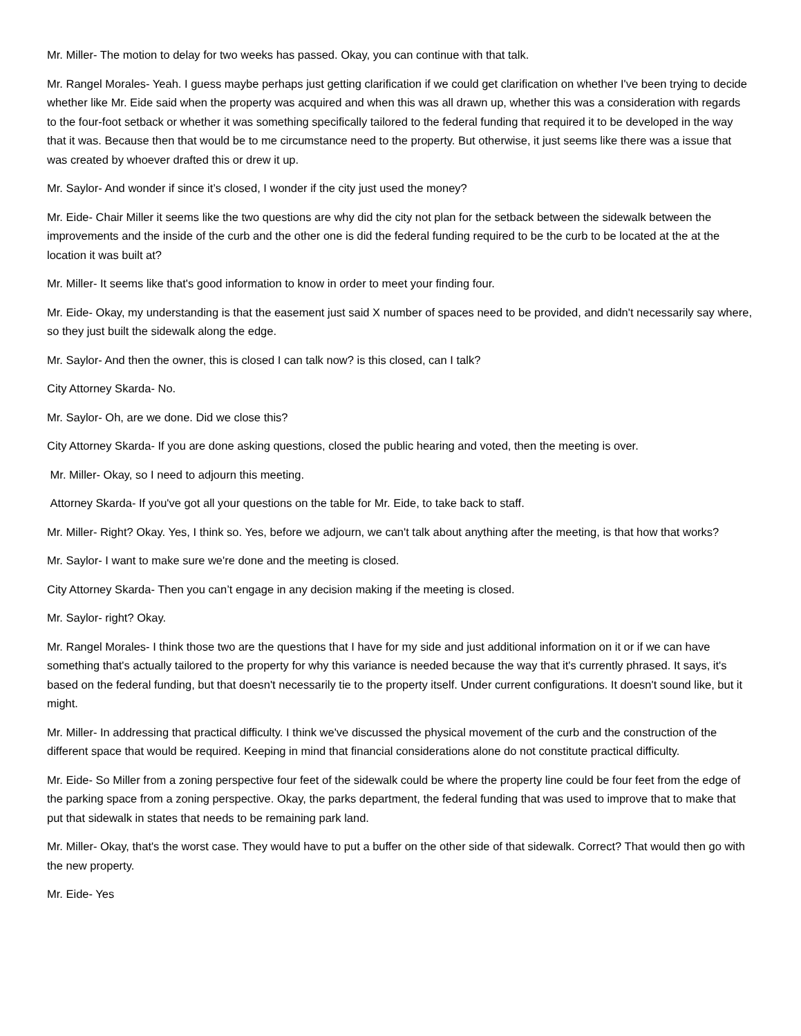Mr. Miller- The motion to delay for two weeks has passed. Okay, you can continue with that talk.
Mr. Rangel Morales- Yeah. I guess maybe perhaps just getting clarification if we could get clarification on whether I've been trying to decide whether like Mr. Eide said when the property was acquired and when this was all drawn up, whether this was a consideration with regards to the four-foot setback or whether it was something specifically tailored to the federal funding that required it to be developed in the way that it was. Because then that would be to me circumstance need to the property. But otherwise, it just seems like there was a issue that was created by whoever drafted this or drew it up.
Mr. Saylor- And wonder if since it’s closed, I wonder if the city just used the money?
Mr. Eide- Chair Miller it seems like the two questions are why did the city not plan for the setback between the sidewalk between the improvements and the inside of the curb and the other one is did the federal funding required to be the curb to be located at the at the location it was built at?
Mr. Miller- It seems like that's good information to know in order to meet your finding four.
Mr. Eide- Okay, my understanding is that the easement just said X number of spaces need to be provided, and didn't necessarily say where, so they just built the sidewalk along the edge.
Mr. Saylor- And then the owner, this is closed I can talk now? is this closed, can I talk?
City Attorney Skarda- No.
Mr. Saylor- Oh, are we done. Did we close this?
City Attorney Skarda- If you are done asking questions, closed the public hearing and voted, then the meeting is over.
Mr. Miller- Okay, so I need to adjourn this meeting.
Attorney Skarda- If you've got all your questions on the table for Mr. Eide, to take back to staff.
Mr. Miller- Right? Okay. Yes, I think so. Yes, before we adjourn, we can't talk about anything after the meeting, is that how that works?
Mr. Saylor- I want to make sure we're done and the meeting is closed.
City Attorney Skarda- Then you can’t engage in any decision making if the meeting is closed.
Mr. Saylor- right? Okay.
Mr. Rangel Morales- I think those two are the questions that I have for my side and just additional information on it or if we can have something that's actually tailored to the property for why this variance is needed because the way that it's currently phrased. It says, it's based on the federal funding, but that doesn't necessarily tie to the property itself. Under current configurations. It doesn't sound like, but it might.
Mr. Miller- In addressing that practical difficulty. I think we've discussed the physical movement of the curb and the construction of the different space that would be required. Keeping in mind that financial considerations alone do not constitute practical difficulty.
Mr. Eide- So Miller from a zoning perspective four feet of the sidewalk could be where the property line could be four feet from the edge of the parking space from a zoning perspective. Okay, the parks department, the federal funding that was used to improve that to make that put that sidewalk in states that needs to be remaining park land.
Mr. Miller- Okay, that's the worst case. They would have to put a buffer on the other side of that sidewalk. Correct? That would then go with the new property.
Mr. Eide- Yes